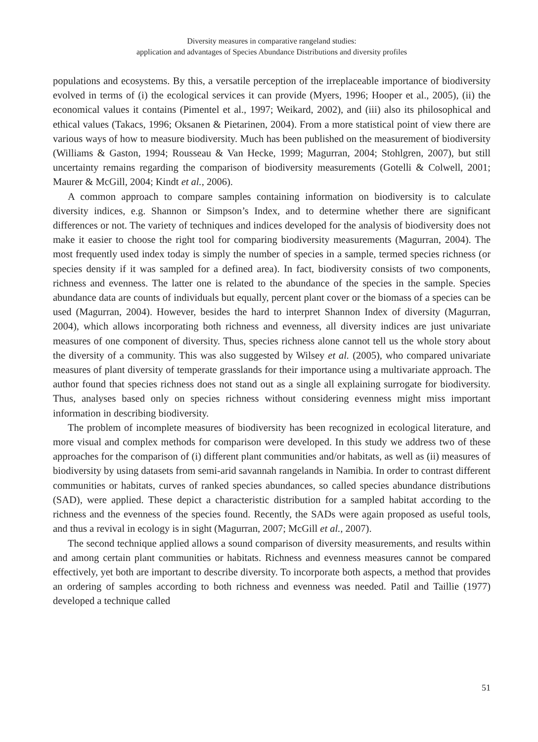Diversity measures in comparative rangeland studies:
application and advantages of Species Abundance Distributions and diversity profiles
populations and ecosystems. By this, a versatile perception of the irreplaceable importance of biodiversity evolved in terms of (i) the ecological services it can provide (Myers, 1996; Hooper et al., 2005), (ii) the economical values it contains (Pimentel et al., 1997; Weikard, 2002), and (iii) also its philosophical and ethical values (Takacs, 1996; Oksanen & Pietarinen, 2004). From a more statistical point of view there are various ways of how to measure biodiversity. Much has been published on the measurement of biodiversity (Williams & Gaston, 1994; Rousseau & Van Hecke, 1999; Magurran, 2004; Stohlgren, 2007), but still uncertainty remains regarding the comparison of biodiversity measurements (Gotelli & Colwell, 2001; Maurer & McGill, 2004; Kindt et al., 2006).
A common approach to compare samples containing information on biodiversity is to calculate diversity indices, e.g. Shannon or Simpson’s Index, and to determine whether there are significant differences or not. The variety of techniques and indices developed for the analysis of biodiversity does not make it easier to choose the right tool for comparing biodiversity measurements (Magurran, 2004). The most frequently used index today is simply the number of species in a sample, termed species richness (or species density if it was sampled for a defined area). In fact, biodiversity consists of two components, richness and evenness. The latter one is related to the abundance of the species in the sample. Species abundance data are counts of individuals but equally, percent plant cover or the biomass of a species can be used (Magurran, 2004). However, besides the hard to interpret Shannon Index of diversity (Magurran, 2004), which allows incorporating both richness and evenness, all diversity indices are just univariate measures of one component of diversity. Thus, species richness alone cannot tell us the whole story about the diversity of a community. This was also suggested by Wilsey et al. (2005), who compared univariate measures of plant diversity of temperate grasslands for their importance using a multivariate approach. The author found that species richness does not stand out as a single all explaining surrogate for biodiversity. Thus, analyses based only on species richness without considering evenness might miss important information in describing biodiversity.
The problem of incomplete measures of biodiversity has been recognized in ecological literature, and more visual and complex methods for comparison were developed. In this study we address two of these approaches for the comparison of (i) different plant communities and/or habitats, as well as (ii) measures of biodiversity by using datasets from semi-arid savannah rangelands in Namibia. In order to contrast different communities or habitats, curves of ranked species abundances, so called species abundance distributions (SAD), were applied. These depict a characteristic distribution for a sampled habitat according to the richness and the evenness of the species found. Recently, the SADs were again proposed as useful tools, and thus a revival in ecology is in sight (Magurran, 2007; McGill et al., 2007).
The second technique applied allows a sound comparison of diversity measurements, and results within and among certain plant communities or habitats. Richness and evenness measures cannot be compared effectively, yet both are important to describe diversity. To incorporate both aspects, a method that provides an ordering of samples according to both richness and evenness was needed. Patil and Taillie (1977) developed a technique called
51